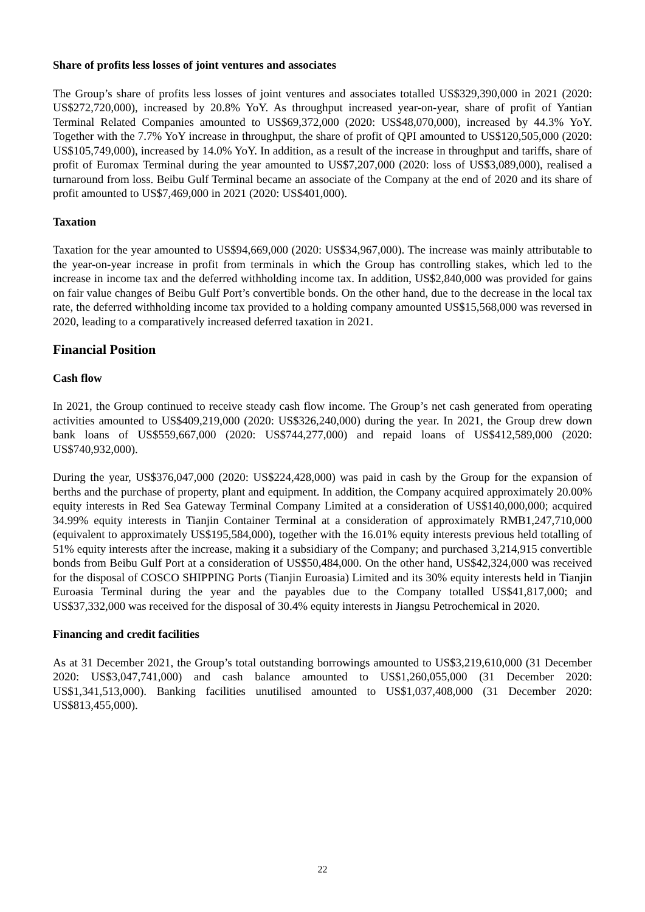Share of profits less losses of joint ventures and associates
The Group’s share of profits less losses of joint ventures and associates totalled US$329,390,000 in 2021 (2020: US$272,720,000), increased by 20.8% YoY. As throughput increased year-on-year, share of profit of Yantian Terminal Related Companies amounted to US$69,372,000 (2020: US$48,070,000), increased by 44.3% YoY. Together with the 7.7% YoY increase in throughput, the share of profit of QPI amounted to US$120,505,000 (2020: US$105,749,000), increased by 14.0% YoY. In addition, as a result of the increase in throughput and tariffs, share of profit of Euromax Terminal during the year amounted to US$7,207,000 (2020: loss of US$3,089,000), realised a turnaround from loss. Beibu Gulf Terminal became an associate of the Company at the end of 2020 and its share of profit amounted to US$7,469,000 in 2021 (2020: US$401,000).
Taxation
Taxation for the year amounted to US$94,669,000 (2020: US$34,967,000). The increase was mainly attributable to the year-on-year increase in profit from terminals in which the Group has controlling stakes, which led to the increase in income tax and the deferred withholding income tax. In addition, US$2,840,000 was provided for gains on fair value changes of Beibu Gulf Port’s convertible bonds. On the other hand, due to the decrease in the local tax rate, the deferred withholding income tax provided to a holding company amounted US$15,568,000 was reversed in 2020, leading to a comparatively increased deferred taxation in 2021.
Financial Position
Cash flow
In 2021, the Group continued to receive steady cash flow income. The Group’s net cash generated from operating activities amounted to US$409,219,000 (2020: US$326,240,000) during the year. In 2021, the Group drew down bank loans of US$559,667,000 (2020: US$744,277,000) and repaid loans of US$412,589,000 (2020: US$740,932,000).
During the year, US$376,047,000 (2020: US$224,428,000) was paid in cash by the Group for the expansion of berths and the purchase of property, plant and equipment. In addition, the Company acquired approximately 20.00% equity interests in Red Sea Gateway Terminal Company Limited at a consideration of US$140,000,000; acquired 34.99% equity interests in Tianjin Container Terminal at a consideration of approximately RMB1,247,710,000 (equivalent to approximately US$195,584,000), together with the 16.01% equity interests previous held totalling of 51% equity interests after the increase, making it a subsidiary of the Company; and purchased 3,214,915 convertible bonds from Beibu Gulf Port at a consideration of US$50,484,000. On the other hand, US$42,324,000 was received for the disposal of COSCO SHIPPING Ports (Tianjin Euroasia) Limited and its 30% equity interests held in Tianjin Euroasia Terminal during the year and the payables due to the Company totalled US$41,817,000; and US$37,332,000 was received for the disposal of 30.4% equity interests in Jiangsu Petrochemical in 2020.
Financing and credit facilities
As at 31 December 2021, the Group’s total outstanding borrowings amounted to US$3,219,610,000 (31 December 2020: US$3,047,741,000) and cash balance amounted to US$1,260,055,000 (31 December 2020: US$1,341,513,000). Banking facilities unutilised amounted to US$1,037,408,000 (31 December 2020: US$813,455,000).
22